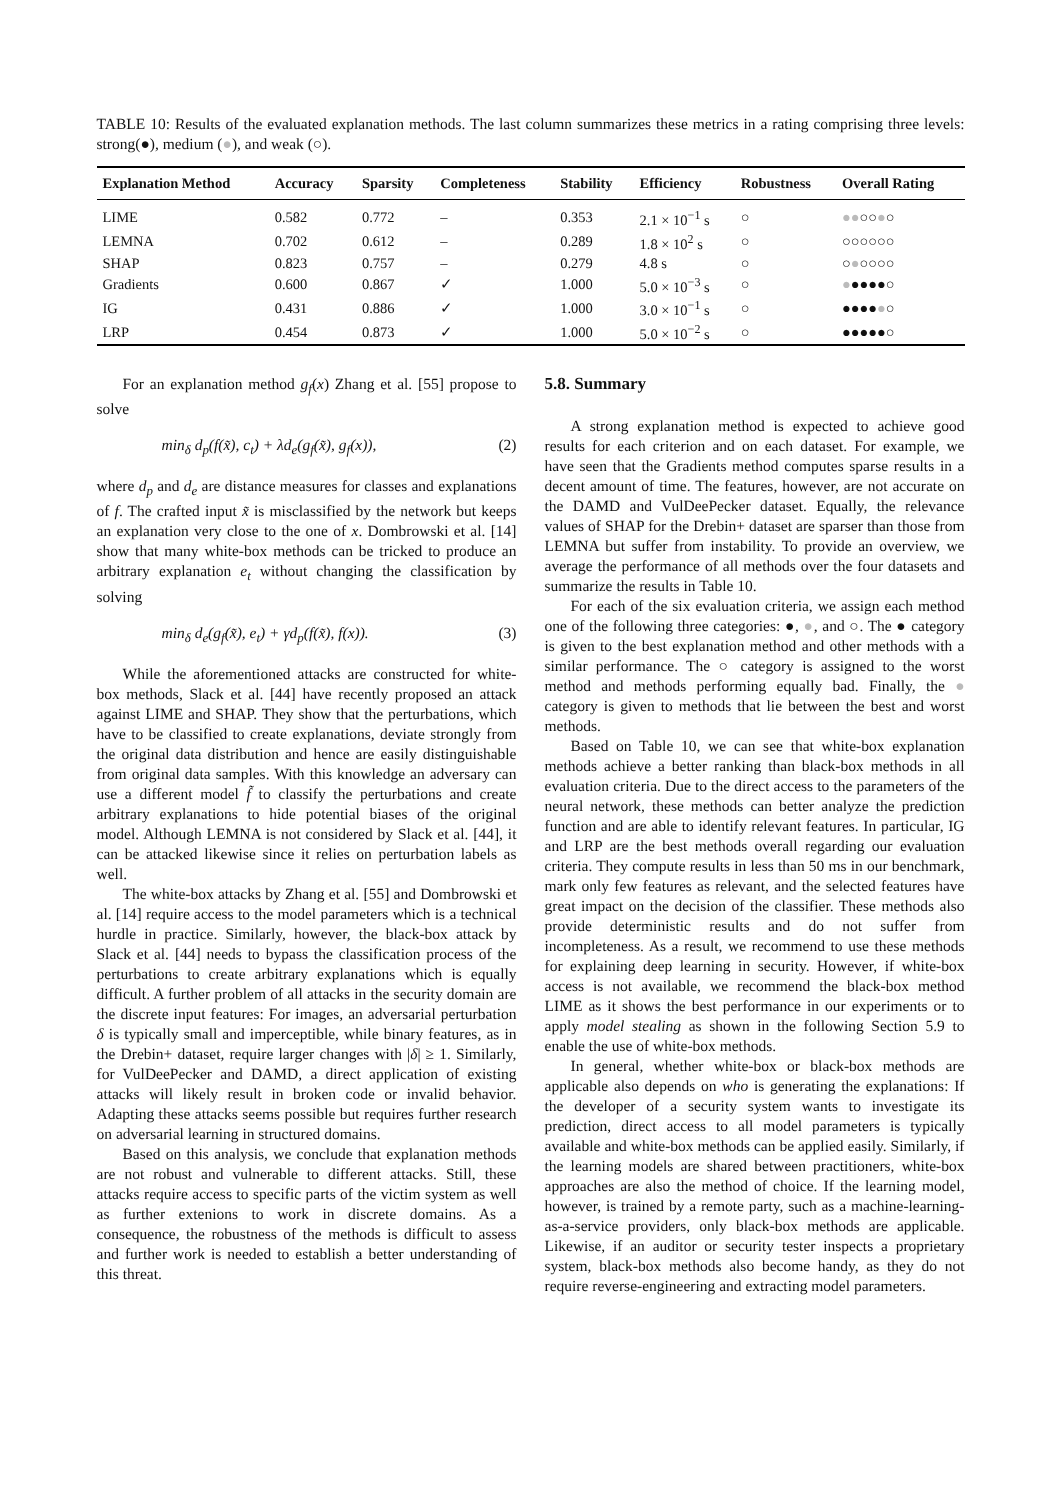TABLE 10: Results of the evaluated explanation methods. The last column summarizes these metrics in a rating comprising three levels: strong(●), medium (●), and weak (○).
| Explanation Method | Accuracy | Sparsity | Completeness | Stability | Efficiency | Robustness | Overall Rating |
| --- | --- | --- | --- | --- | --- | --- | --- |
| LIME | 0.582 | 0.772 | – | 0.353 | 2.1 × 10<sup>−1</sup> s | ○ | ●● ○○ ● ○ |
| LEMNA | 0.702 | 0.612 | – | 0.289 | 1.8 × 10<sup>2</sup> s | ○ | ○○○○○○ |
| SHAP | 0.823 | 0.757 | – | 0.279 | 4.8 s | ○ | ○ ● ○○○○ |
| Gradients | 0.600 | 0.867 | ✓ | 1.000 | 5.0 × 10<sup>−3</sup> s | ○ | ● ●●●●○ |
| IG | 0.431 | 0.886 | ✓ | 1.000 | 3.0 × 10<sup>−1</sup> s | ○ | ●●●● ● ○ |
| LRP | 0.454 | 0.873 | ✓ | 1.000 | 5.0 × 10<sup>−2</sup> s | ○ | ●●●●●○ |
For an explanation method g<sub>f</sub>(x) Zhang et al. [55] propose to solve
min<sub>δ</sub> d<sub>p</sub>(f(x̃), c<sub>t</sub>) + λd<sub>e</sub>(g<sub>f</sub>(x̃), g<sub>f</sub>(x)), (2)
where d<sub>p</sub> and d<sub>e</sub> are distance measures for classes and explanations of f. The crafted input x̃ is misclassified by the network but keeps an explanation very close to the one of x. Dombrowski et al. [14] show that many white-box methods can be tricked to produce an arbitrary explanation e<sub>t</sub> without changing the classification by solving
min<sub>δ</sub> d<sub>e</sub>(g<sub>f</sub>(x̃), e<sub>t</sub>) + γd<sub>p</sub>(f(x̃), f(x)). (3)
While the aforementioned attacks are constructed for white-box methods, Slack et al. [44] have recently proposed an attack against LIME and SHAP. They show that the perturbations, which have to be classified to create explanations, deviate strongly from the original data distribution and hence are easily distinguishable from original data samples. With this knowledge an adversary can use a different model f̃ to classify the perturbations and create arbitrary explanations to hide potential biases of the original model. Although LEMNA is not considered by Slack et al. [44], it can be attacked likewise since it relies on perturbation labels as well.
The white-box attacks by Zhang et al. [55] and Dombrowski et al. [14] require access to the model parameters which is a technical hurdle in practice. Similarly, however, the black-box attack by Slack et al. [44] needs to bypass the classification process of the perturbations to create arbitrary explanations which is equally difficult. A further problem of all attacks in the security domain are the discrete input features: For images, an adversarial perturbation δ is typically small and imperceptible, while binary features, as in the Drebin+ dataset, require larger changes with |δ| ≥ 1. Similarly, for VulDeePecker and DAMD, a direct application of existing attacks will likely result in broken code or invalid behavior. Adapting these attacks seems possible but requires further research on adversarial learning in structured domains.
Based on this analysis, we conclude that explanation methods are not robust and vulnerable to different attacks. Still, these attacks require access to specific parts of the victim system as well as further extenions to work in discrete domains. As a consequence, the robustness of the methods is difficult to assess and further work is needed to establish a better understanding of this threat.
5.8. Summary
A strong explanation method is expected to achieve good results for each criterion and on each dataset. For example, we have seen that the Gradients method computes sparse results in a decent amount of time. The features, however, are not accurate on the DAMD and VulDeePecker dataset. Equally, the relevance values of SHAP for the Drebin+ dataset are sparser than those from LEMNA but suffer from instability. To provide an overview, we average the performance of all methods over the four datasets and summarize the results in Table 10.
For each of the six evaluation criteria, we assign each method one of the following three categories: ●, ●, and ○. The ● category is given to the best explanation method and other methods with a similar performance. The ○ category is assigned to the worst method and methods performing equally bad. Finally, the ● category is given to methods that lie between the best and worst methods.
Based on Table 10, we can see that white-box explanation methods achieve a better ranking than black-box methods in all evaluation criteria. Due to the direct access to the parameters of the neural network, these methods can better analyze the prediction function and are able to identify relevant features. In particular, IG and LRP are the best methods overall regarding our evaluation criteria. They compute results in less than 50 ms in our benchmark, mark only few features as relevant, and the selected features have great impact on the decision of the classifier. These methods also provide deterministic results and do not suffer from incompleteness. As a result, we recommend to use these methods for explaining deep learning in security. However, if white-box access is not available, we recommend the black-box method LIME as it shows the best performance in our experiments or to apply model stealing as shown in the following Section 5.9 to enable the use of white-box methods.
In general, whether white-box or black-box methods are applicable also depends on who is generating the explanations: If the developer of a security system wants to investigate its prediction, direct access to all model parameters is typically available and white-box methods can be applied easily. Similarly, if the learning models are shared between practitioners, white-box approaches are also the method of choice. If the learning model, however, is trained by a remote party, such as a machine-learning-as-a-service providers, only black-box methods are applicable. Likewise, if an auditor or security tester inspects a proprietary system, black-box methods also become handy, as they do not require reverse-engineering and extracting model parameters.